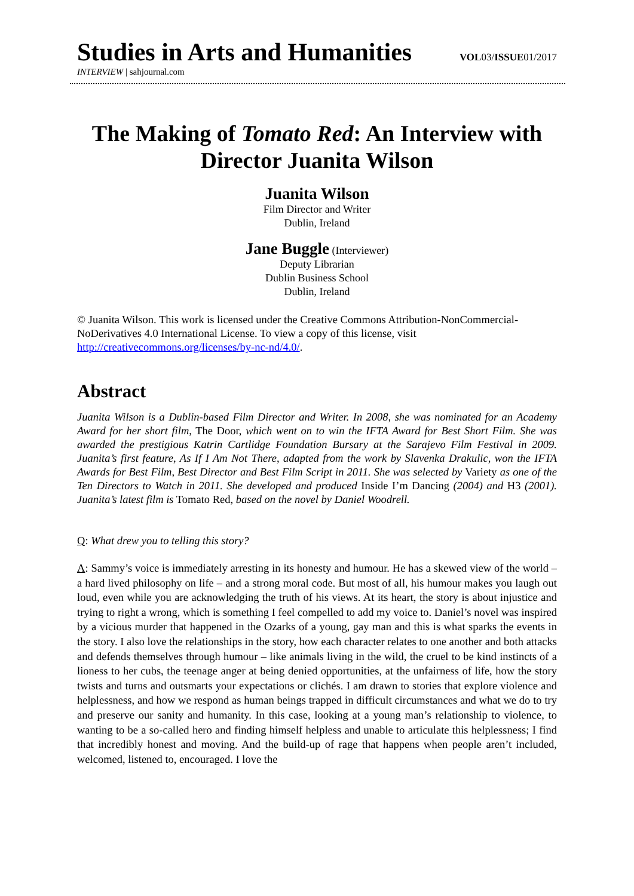Studies in Arts and Humanities
VOL03/ISSUE01/2017
INTERVIEW | sahjournal.com
The Making of Tomato Red: An Interview with Director Juanita Wilson
Juanita Wilson
Film Director and Writer
Dublin, Ireland
Jane Buggle (Interviewer)
Deputy Librarian
Dublin Business School
Dublin, Ireland
© Juanita Wilson. This work is licensed under the Creative Commons Attribution-NonCommercial-NoDerivatives 4.0 International License. To view a copy of this license, visit http://creativecommons.org/licenses/by-nc-nd/4.0/.
Abstract
Juanita Wilson is a Dublin-based Film Director and Writer. In 2008, she was nominated for an Academy Award for her short film, The Door, which went on to win the IFTA Award for Best Short Film. She was awarded the prestigious Katrin Cartlidge Foundation Bursary at the Sarajevo Film Festival in 2009. Juanita’s first feature, As If I Am Not There, adapted from the work by Slavenka Drakulic, won the IFTA Awards for Best Film, Best Director and Best Film Script in 2011. She was selected by Variety as one of the Ten Directors to Watch in 2011. She developed and produced Inside I’m Dancing (2004) and H3 (2001). Juanita’s latest film is Tomato Red, based on the novel by Daniel Woodrell.
Q: What drew you to telling this story?
A: Sammy’s voice is immediately arresting in its honesty and humour. He has a skewed view of the world – a hard lived philosophy on life – and a strong moral code. But most of all, his humour makes you laugh out loud, even while you are acknowledging the truth of his views. At its heart, the story is about injustice and trying to right a wrong, which is something I feel compelled to add my voice to. Daniel’s novel was inspired by a vicious murder that happened in the Ozarks of a young, gay man and this is what sparks the events in the story. I also love the relationships in the story, how each character relates to one another and both attacks and defends themselves through humour – like animals living in the wild, the cruel to be kind instincts of a lioness to her cubs, the teenage anger at being denied opportunities, at the unfairness of life, how the story twists and turns and outsmarts your expectations or clichés. I am drawn to stories that explore violence and helplessness, and how we respond as human beings trapped in difficult circumstances and what we do to try and preserve our sanity and humanity. In this case, looking at a young man’s relationship to violence, to wanting to be a so-called hero and finding himself helpless and unable to articulate this helplessness; I find that incredibly honest and moving. And the build-up of rage that happens when people aren’t included, welcomed, listened to, encouraged. I love the